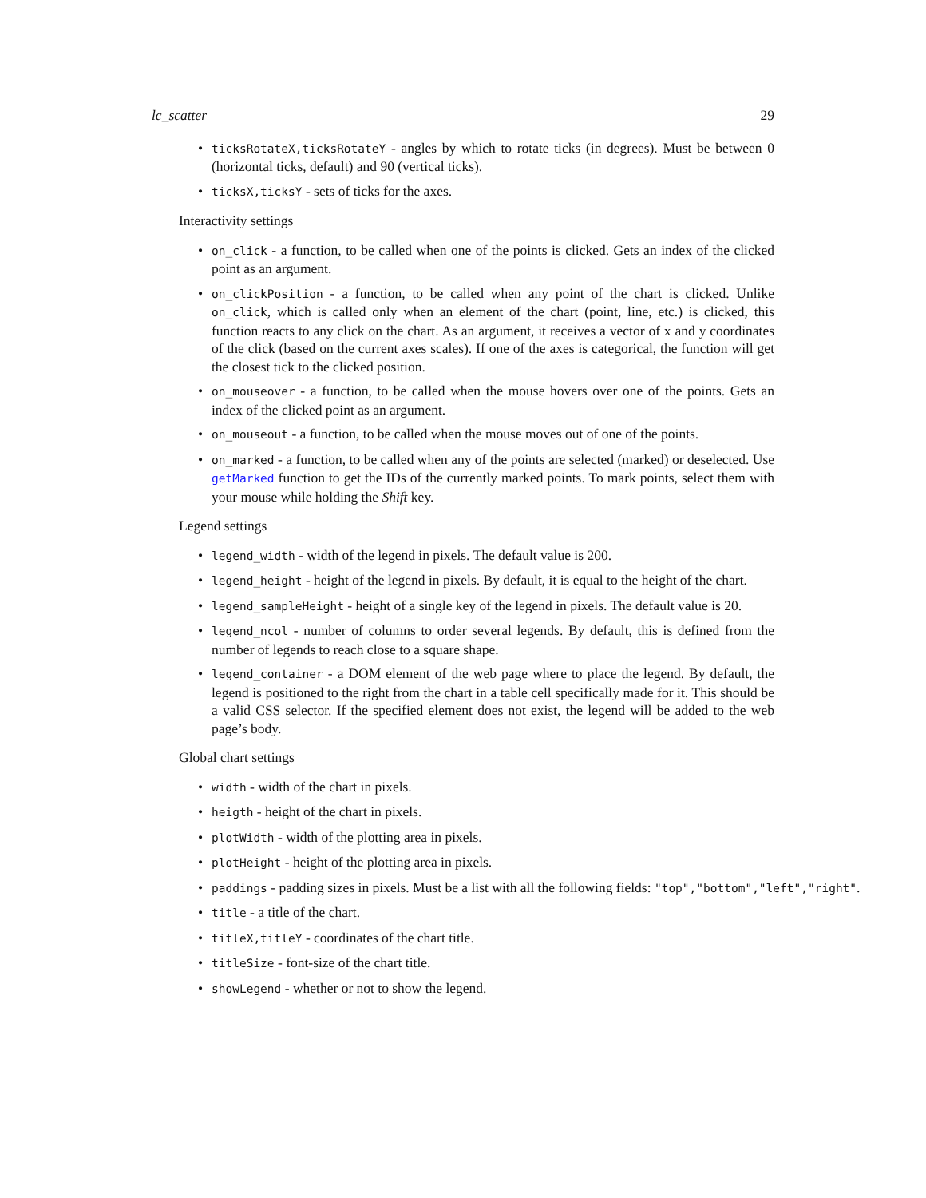lc_scatter 29
• ticksRotateX,ticksRotateY - angles by which to rotate ticks (in degrees). Must be between 0 (horizontal ticks, default) and 90 (vertical ticks).
• ticksX,ticksY - sets of ticks for the axes.
Interactivity settings
• on_click - a function, to be called when one of the points is clicked. Gets an index of the clicked point as an argument.
• on_clickPosition - a function, to be called when any point of the chart is clicked. Unlike on_click, which is called only when an element of the chart (point, line, etc.) is clicked, this function reacts to any click on the chart. As an argument, it receives a vector of x and y coordinates of the click (based on the current axes scales). If one of the axes is categorical, the function will get the closest tick to the clicked position.
• on_mouseover - a function, to be called when the mouse hovers over one of the points. Gets an index of the clicked point as an argument.
• on_mouseout - a function, to be called when the mouse moves out of one of the points.
• on_marked - a function, to be called when any of the points are selected (marked) or deselected. Use getMarked function to get the IDs of the currently marked points. To mark points, select them with your mouse while holding the Shift key.
Legend settings
• legend_width - width of the legend in pixels. The default value is 200.
• legend_height - height of the legend in pixels. By default, it is equal to the height of the chart.
• legend_sampleHeight - height of a single key of the legend in pixels. The default value is 20.
• legend_ncol - number of columns to order several legends. By default, this is defined from the number of legends to reach close to a square shape.
• legend_container - a DOM element of the web page where to place the legend. By default, the legend is positioned to the right from the chart in a table cell specifically made for it. This should be a valid CSS selector. If the specified element does not exist, the legend will be added to the web page’s body.
Global chart settings
• width - width of the chart in pixels.
• heigth - height of the chart in pixels.
• plotWidth - width of the plotting area in pixels.
• plotHeight - height of the plotting area in pixels.
• paddings - padding sizes in pixels. Must be a list with all the following fields: "top","bottom","left","right".
• title - a title of the chart.
• titleX,titleY - coordinates of the chart title.
• titleSize - font-size of the chart title.
• showLegend - whether or not to show the legend.